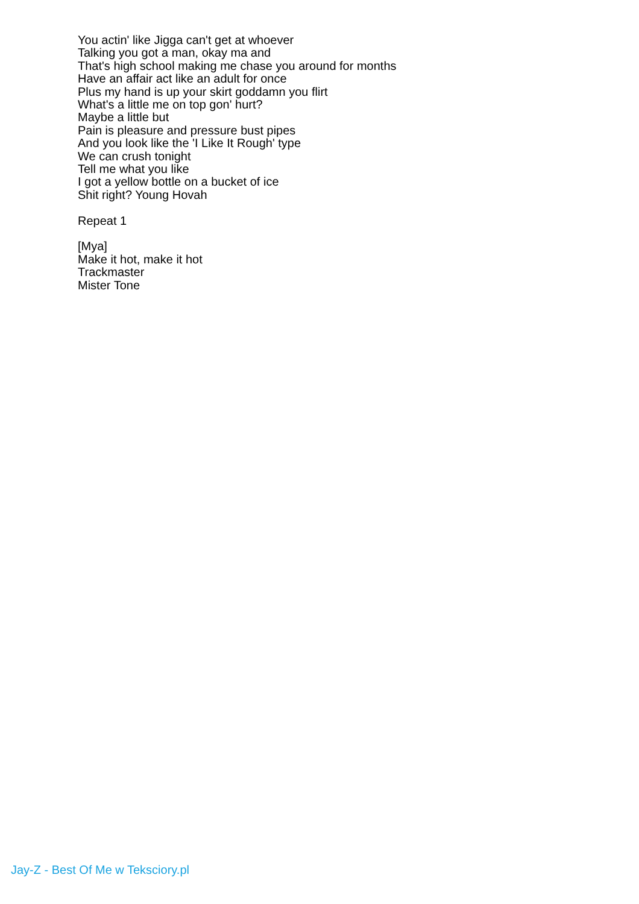You actin' like Jigga can't get at whoever
Talking you got a man, okay ma and
That's high school making me chase you around for months
Have an affair act like an adult for once
Plus my hand is up your skirt goddamn you flirt
What's a little me on top gon' hurt?
Maybe a little but
Pain is pleasure and pressure bust pipes
And you look like the 'I Like It Rough' type
We can crush tonight
Tell me what you like
I got a yellow bottle on a bucket of ice
Shit right? Young Hovah
Repeat 1
[Mya]
Make it hot, make it hot
Trackmaster
Mister Tone
Jay-Z - Best Of Me w Teksciory.pl